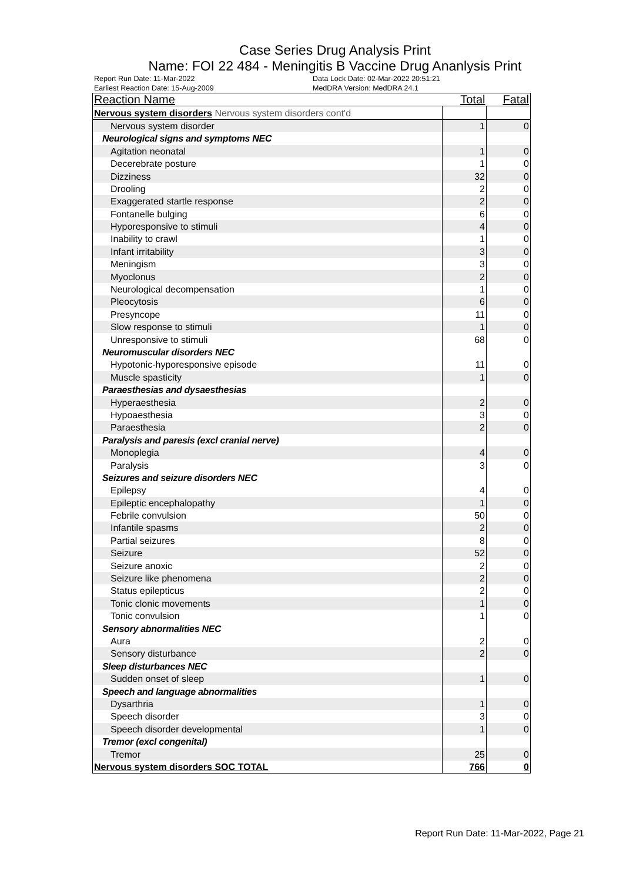Case Series Drug Analysis Print
Name: FOI 22 484 - Meningitis B Vaccine Drug Ananlysis Print
Report Run Date: 11-Mar-2022 Data Lock Date: 02-Mar-2022 20:51:21
Earliest Reaction Date: 15-Aug-2009 MedDRA Version: MedDRA 24.1
| Reaction Name | Total | Fatal |
| --- | --- | --- |
| Nervous system disorders Nervous system disorders cont'd | | |
| Nervous system disorder | 1 | 0 |
| Neurological signs and symptoms NEC | | |
| Agitation neonatal | 1 | 0 |
| Decerebrate posture | 1 | 0 |
| Dizziness | 32 | 0 |
| Drooling | 2 | 0 |
| Exaggerated startle response | 2 | 0 |
| Fontanelle bulging | 6 | 0 |
| Hyporesponsive to stimuli | 4 | 0 |
| Inability to crawl | 1 | 0 |
| Infant irritability | 3 | 0 |
| Meningism | 3 | 0 |
| Myoclonus | 2 | 0 |
| Neurological decompensation | 1 | 0 |
| Pleocytosis | 6 | 0 |
| Presyncope | 11 | 0 |
| Slow response to stimuli | 1 | 0 |
| Unresponsive to stimuli | 68 | 0 |
| Neuromuscular disorders NEC | | |
| Hypotonic-hyporesponsive episode | 11 | 0 |
| Muscle spasticity | 1 | 0 |
| Paraesthesias and dysaesthesias | | |
| Hyperaesthesia | 2 | 0 |
| Hypoaesthesia | 3 | 0 |
| Paraesthesia | 2 | 0 |
| Paralysis and paresis (excl cranial nerve) | | |
| Monoplegia | 4 | 0 |
| Paralysis | 3 | 0 |
| Seizures and seizure disorders NEC | | |
| Epilepsy | 4 | 0 |
| Epileptic encephalopathy | 1 | 0 |
| Febrile convulsion | 50 | 0 |
| Infantile spasms | 2 | 0 |
| Partial seizures | 8 | 0 |
| Seizure | 52 | 0 |
| Seizure anoxic | 2 | 0 |
| Seizure like phenomena | 2 | 0 |
| Status epilepticus | 2 | 0 |
| Tonic clonic movements | 1 | 0 |
| Tonic convulsion | 1 | 0 |
| Sensory abnormalities NEC | | |
| Aura | 2 | 0 |
| Sensory disturbance | 2 | 0 |
| Sleep disturbances NEC | | |
| Sudden onset of sleep | 1 | 0 |
| Speech and language abnormalities | | |
| Dysarthria | 1 | 0 |
| Speech disorder | 3 | 0 |
| Speech disorder developmental | 1 | 0 |
| Tremor (excl congenital) | | |
| Tremor | 25 | 0 |
| Nervous system disorders SOC TOTAL | 766 | 0 |
Report Run Date: 11-Mar-2022, Page 21